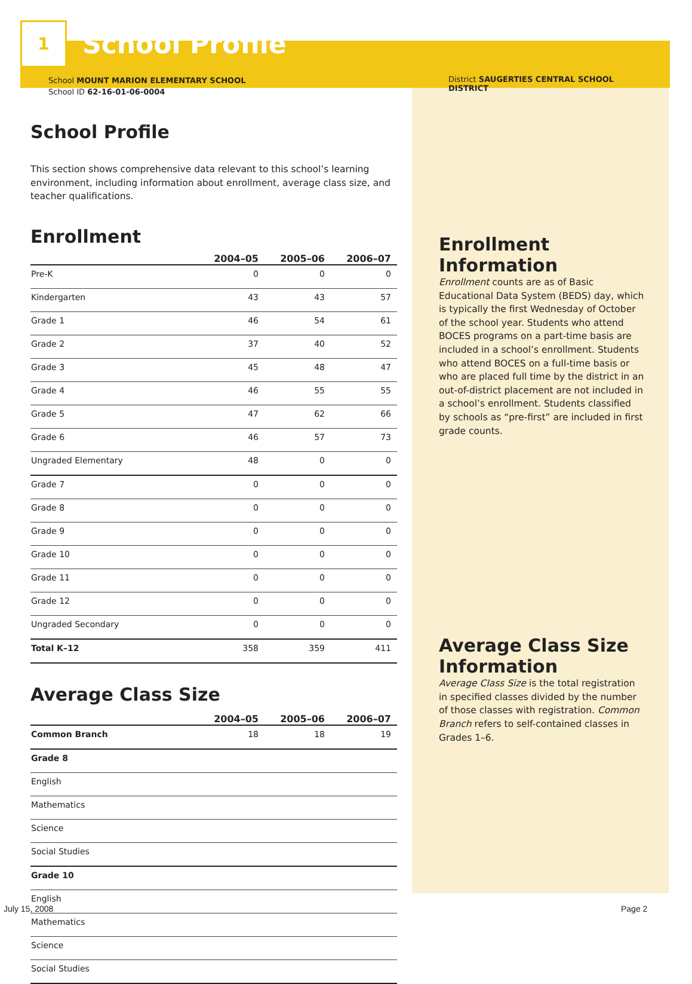1
School Profile
School MOUNT MARION ELEMENTARY SCHOOL
School ID 62-16-01-06-0004
School Profile
This section shows comprehensive data relevant to this school’s learning environment, including information about enrollment, average class size, and teacher qualifications.
Enrollment
| | 2004–05 | 2005–06 | 2006–07 |
| --- | --- | --- | --- |
| Pre-K | 0 | 0 | 0 |
| Kindergarten | 43 | 43 | 57 |
| Grade 1 | 46 | 54 | 61 |
| Grade 2 | 37 | 40 | 52 |
| Grade 3 | 45 | 48 | 47 |
| Grade 4 | 46 | 55 | 55 |
| Grade 5 | 47 | 62 | 66 |
| Grade 6 | 46 | 57 | 73 |
| Ungraded Elementary | 48 | 0 | 0 |
| Grade 7 | 0 | 0 | 0 |
| Grade 8 | 0 | 0 | 0 |
| Grade 9 | 0 | 0 | 0 |
| Grade 10 | 0 | 0 | 0 |
| Grade 11 | 0 | 0 | 0 |
| Grade 12 | 0 | 0 | 0 |
| Ungraded Secondary | 0 | 0 | 0 |
| Total K–12 | 358 | 359 | 411 |
Average Class Size
| | 2004–05 | 2005–06 | 2006–07 |
| --- | --- | --- | --- |
| Common Branch | 18 | 18 | 19 |
| Grade 8 | | | |
| English | | | |
| Mathematics | | | |
| Science | | | |
| Social Studies | | | |
| Grade 10 | | | |
| English | | | |
| Mathematics | | | |
| Science | | | |
| Social Studies | | | |
District SAUGERTIES CENTRAL SCHOOL DISTRICT
Enrollment
Information
Enrollment counts are as of Basic Educational Data System (BEDS) day, which is typically the first Wednesday of October of the school year. Students who attend BOCES programs on a part-time basis are included in a school’s enrollment. Students who attend BOCES on a full-time basis or who are placed full time by the district in an out-of-district placement are not included in a school’s enrollment. Students classified by schools as “pre-first” are included in first grade counts.
Average Class Size Information
Average Class Size is the total registration in specified classes divided by the number of those classes with registration. Common Branch refers to self-contained classes in Grades 1–6.
July 15, 2008 Page 2